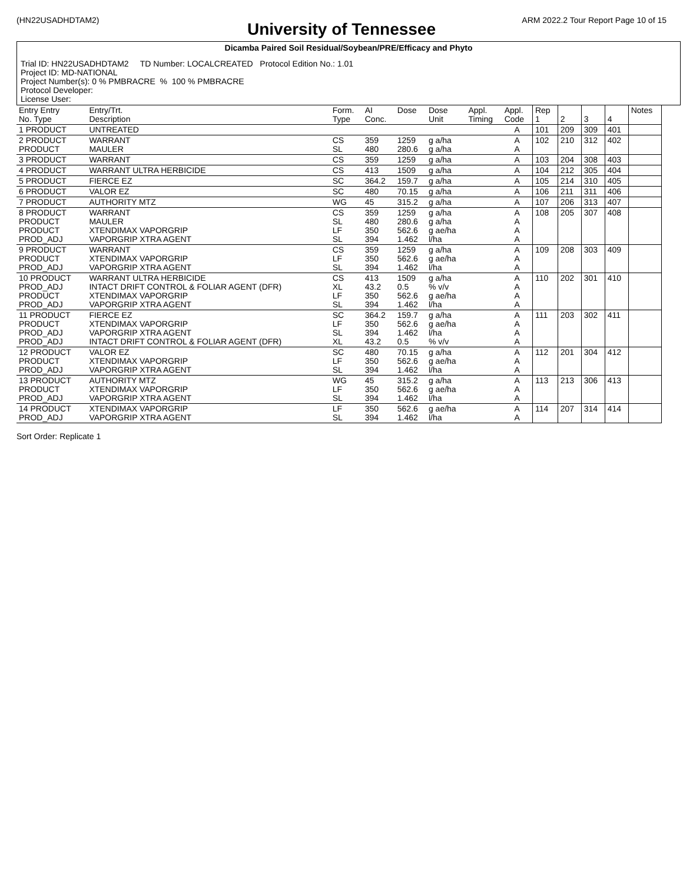(HN22USADHDTAM2) ARM 2022.2 Tour Report Page 10 of 15
University of Tennessee
Dicamba Paired Soil Residual/Soybean/PRE/Efficacy and Phyto
Trial ID: HN22USADHDTAM2 TD Number: LOCALCREATED Protocol Edition No.: 1.01
Project ID: MD-NATIONAL
Project Number(s): 0 % PMBRACRE % 100 % PMBRACRE
Protocol Developer:
License User:
| Entry Entry No. Type | Entry/Trt. Description | Form. Type | AI Conc. | Dose | Dose Unit | Appl. Timing | Appl. Code | Rep 1 | 2 | 3 | 4 | Notes |
| --- | --- | --- | --- | --- | --- | --- | --- | --- | --- | --- | --- | --- |
| 1 PRODUCT | UNTREATED | | | | | | A | 101 | 209 | 309 | 401 | |
| 2 PRODUCT PRODUCT | WARRANT MAULER | CS SL | 359 480 | 1259 280.6 | g a/ha g a/ha | | A A | 102 | 210 | 312 | 402 | |
| 3 PRODUCT | WARRANT | CS | 359 | 1259 | g a/ha | | A | 103 | 204 | 308 | 403 | |
| 4 PRODUCT | WARRANT ULTRA HERBICIDE | CS | 413 | 1509 | g a/ha | | A | 104 | 212 | 305 | 404 | |
| 5 PRODUCT | FIERCE EZ | SC | 364.2 | 159.7 | g a/ha | | A | 105 | 214 | 310 | 405 | |
| 6 PRODUCT | VALOR EZ | SC | 480 | 70.15 | g a/ha | | A | 106 | 211 | 311 | 406 | |
| 7 PRODUCT | AUTHORITY MTZ | WG | 45 | 315.2 | g a/ha | | A | 107 | 206 | 313 | 407 | |
| 8 PRODUCT PRODUCT PRODUCT PROD_ADJ | WARRANT MAULER XTENDIMAX VAPORGRIP VAPORGRIP XTRA AGENT | CS SL LF SL | 359 480 350 394 | 1259 280.6 562.6 1.462 | g a/ha g a/ha g ae/ha l/ha | | A A A A | 108 | 205 | 307 | 408 | |
| 9 PRODUCT PRODUCT PROD_ADJ | WARRANT XTENDIMAX VAPORGRIP VAPORGRIP XTRA AGENT | CS LF SL | 359 350 394 | 1259 562.6 1.462 | g a/ha g ae/ha l/ha | | A A A | 109 | 208 | 303 | 409 | |
| 10 PRODUCT PROD_ADJ PRODUCT PROD_ADJ | WARRANT ULTRA HERBICIDE INTACT DRIFT CONTROL & FOLIAR AGENT (DFR) XTENDIMAX VAPORGRIP VAPORGRIP XTRA AGENT | CS XL LF SL | 413 43.2 350 394 | 1509 0.5 562.6 1.462 | g a/ha % v/v g ae/ha l/ha | | A A A A | 110 | 202 | 301 | 410 | |
| 11 PRODUCT PRODUCT PROD_ADJ PROD_ADJ | FIERCE EZ XTENDIMAX VAPORGRIP VAPORGRIP XTRA AGENT INTACT DRIFT CONTROL & FOLIAR AGENT (DFR) | SC LF SL XL | 364.2 350 394 43.2 | 159.7 562.6 1.462 0.5 | g a/ha g ae/ha l/ha % v/v | | A A A A | 111 | 203 | 302 | 411 | |
| 12 PRODUCT PRODUCT PROD_ADJ | VALOR EZ XTENDIMAX VAPORGRIP VAPORGRIP XTRA AGENT | SC LF SL | 480 350 394 | 70.15 562.6 1.462 | g a/ha g ae/ha l/ha | | A A A | 112 | 201 | 304 | 412 | |
| 13 PRODUCT PRODUCT PROD_ADJ | AUTHORITY MTZ XTENDIMAX VAPORGRIP VAPORGRIP XTRA AGENT | WG LF SL | 45 350 394 | 315.2 562.6 1.462 | g a/ha g ae/ha l/ha | | A A A | 113 | 213 | 306 | 413 | |
| 14 PRODUCT PROD_ADJ | XTENDIMAX VAPORGRIP VAPORGRIP XTRA AGENT | LF SL | 350 394 | 562.6 1.462 | g ae/ha l/ha | | A A | 114 | 207 | 314 | 414 | |
Sort Order: Replicate 1